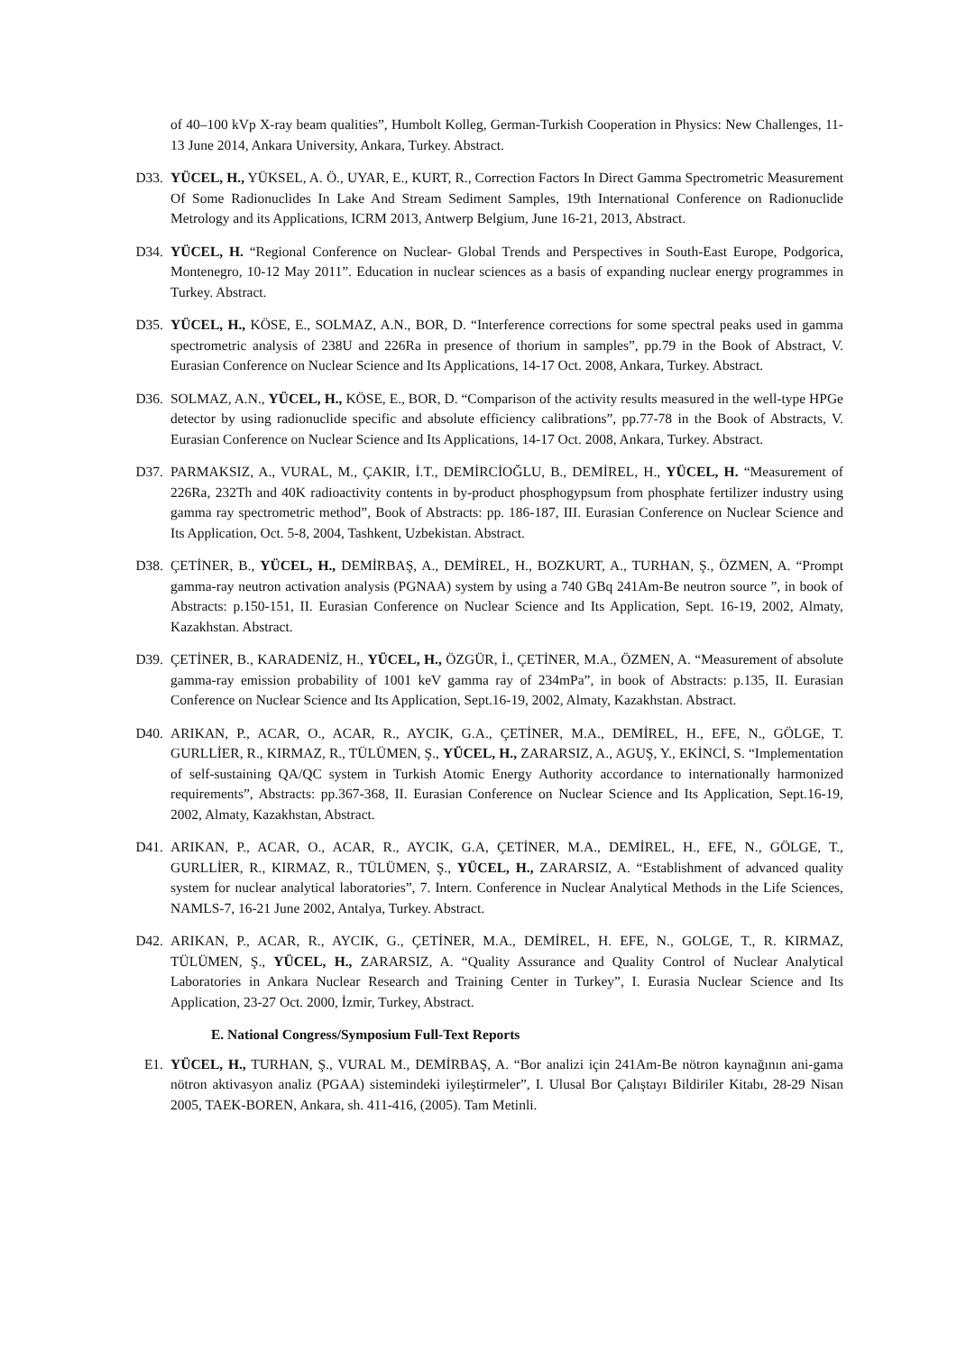of 40–100 kVp X-ray beam qualities”, Humbolt Kolleg, German-Turkish Cooperation in Physics: New Challenges, 11-13 June 2014, Ankara University, Ankara, Turkey. Abstract.
D33. YÜCEL, H., YÜKSEL, A. Ö., UYAR, E., KURT, R., Correction Factors In Direct Gamma Spectrometric Measurement Of Some Radionuclides In Lake And Stream Sediment Samples, 19th International Conference on Radionuclide Metrology and its Applications, ICRM 2013, Antwerp Belgium, June 16-21, 2013, Abstract.
D34. YÜCEL, H. “Regional Conference on Nuclear- Global Trends and Perspectives in South-East Europe, Podgorica, Montenegro, 10-12 May 2011”. Education in nuclear sciences as a basis of expanding nuclear energy programmes in Turkey. Abstract.
D35. YÜCEL, H., KÖSE, E., SOLMAZ, A.N., BOR, D. “Interference corrections for some spectral peaks used in gamma spectrometric analysis of 238U and 226Ra in presence of thorium in samples”, pp.79 in the Book of Abstract, V. Eurasian Conference on Nuclear Science and Its Applications, 14-17 Oct. 2008, Ankara, Turkey. Abstract.
D36. SOLMAZ, A.N., YÜCEL, H., KÖSE, E., BOR, D. “Comparison of the activity results measured in the well-type HPGe detector by using radionuclide specific and absolute efficiency calibrations”, pp.77-78 in the Book of Abstracts, V. Eurasian Conference on Nuclear Science and Its Applications, 14-17 Oct. 2008, Ankara, Turkey. Abstract.
D37. PARMAKSIZ, A., VURAL, M., ÇAKIR, İ.T., DEMİRCİOĞLU, B., DEMİREL, H., YÜCEL, H. “Measurement of 226Ra, 232Th and 40K radioactivity contents in by-product phosphogypsum from phosphate fertilizer industry using gamma ray spectrometric method”, Book of Abstracts: pp. 186-187, III. Eurasian Conference on Nuclear Science and Its Application, Oct. 5-8, 2004, Tashkent, Uzbekistan. Abstract.
D38. ÇETİNER, B., YÜCEL, H., DEMİRBAŞ, A., DEMİREL, H., BOZKURT, A., TURHAN, Ş., ÖZMEN, A. “Prompt gamma-ray neutron activation analysis (PGNAA) system by using a 740 GBq 241Am-Be neutron source ”, in book of Abstracts: p.150-151, II. Eurasian Conference on Nuclear Science and Its Application, Sept. 16-19, 2002, Almaty, Kazakhstan. Abstract.
D39. ÇETİNER, B., KARADENİZ, H., YÜCEL, H., ÖZGÜR, İ., ÇETİNER, M.A., ÖZMEN, A. “Measurement of absolute gamma-ray emission probability of 1001 keV gamma ray of 234mPa”, in book of Abstracts: p.135, II. Eurasian Conference on Nuclear Science and Its Application, Sept.16-19, 2002, Almaty, Kazakhstan. Abstract.
D40. ARIKAN, P., ACAR, O., ACAR, R., AYCIK, G.A., ÇETİNER, M.A., DEMİREL, H., EFE, N., GÖLGE, T. GURLLİER, R., KIRMAZ, R., TÜLÜMEN, Ş., YÜCEL, H., ZARARSIZ, A., AGUŞ, Y., EKİNCİ, S. “Implementation of self-sustaining QA/QC system in Turkish Atomic Energy Authority accordance to internationally harmonized requirements”, Abstracts: pp.367-368, II. Eurasian Conference on Nuclear Science and Its Application, Sept.16-19, 2002, Almaty, Kazakhstan, Abstract.
D41. ARIKAN, P., ACAR, O., ACAR, R., AYCIK, G.A, ÇETİNER, M.A., DEMİREL, H., EFE, N., GÖLGE, T., GURLLİER, R., KIRMAZ, R., TÜLÜMEN, Ş., YÜCEL, H., ZARARSIZ, A. “Establishment of advanced quality system for nuclear analytical laboratories”, 7. Intern. Conference in Nuclear Analytical Methods in the Life Sciences, NAMLS-7, 16-21 June 2002, Antalya, Turkey. Abstract.
D42. ARIKAN, P., ACAR, R., AYCIK, G., ÇETİNER, M.A., DEMİREL, H. EFE, N., GOLGE, T., R. KIRMAZ, TÜLÜMEN, Ş., YÜCEL, H., ZARARSIZ, A. “Quality Assurance and Quality Control of Nuclear Analytical Laboratories in Ankara Nuclear Research and Training Center in Turkey”, I. Eurasia Nuclear Science and Its Application, 23-27 Oct. 2000, İzmir, Turkey, Abstract.
E. National Congress/Symposium Full-Text Reports
E1. YÜCEL, H., TURHAN, Ş., VURAL M., DEMİRBAŞ, A. “Bor analizi için 241Am-Be nötron kaynağının ani-gama nötron aktivasyon analiz (PGAA) sistemindeki iyileştirmeler”, I. Ulusal Bor Çalıştayı Bildiriler Kitabı, 28-29 Nisan 2005, TAEK-BOREN, Ankara, sh. 411-416, (2005). Tam Metinli.